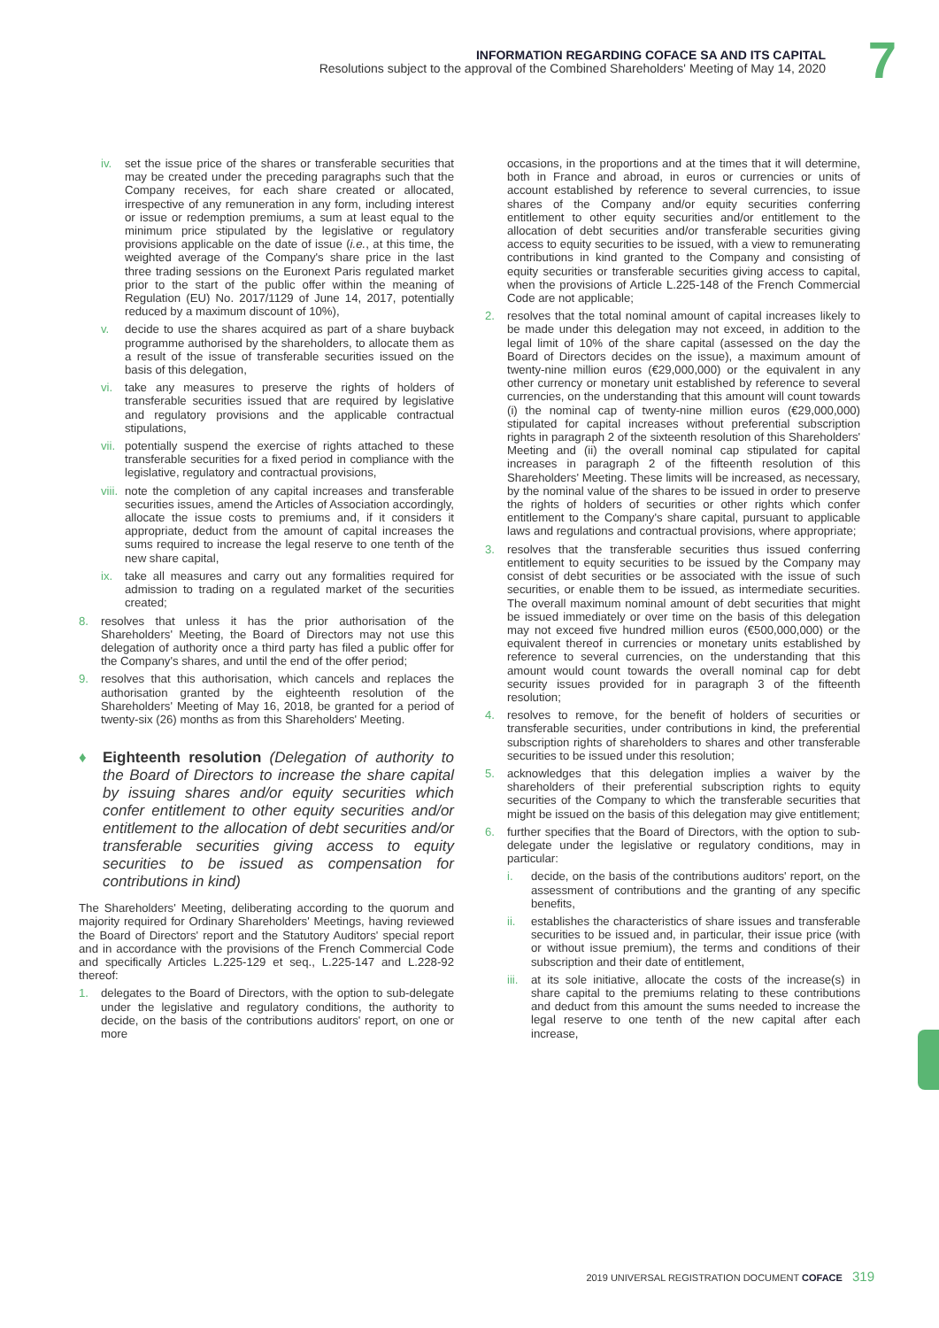INFORMATION REGARDING COFACE SA AND ITS CAPITAL
Resolutions subject to the approval of the Combined Shareholders' Meeting of May 14, 2020
7
iv. set the issue price of the shares or transferable securities that may be created under the preceding paragraphs such that the Company receives, for each share created or allocated, irrespective of any remuneration in any form, including interest or issue or redemption premiums, a sum at least equal to the minimum price stipulated by the legislative or regulatory provisions applicable on the date of issue (i.e., at this time, the weighted average of the Company's share price in the last three trading sessions on the Euronext Paris regulated market prior to the start of the public offer within the meaning of Regulation (EU) No. 2017/1129 of June 14, 2017, potentially reduced by a maximum discount of 10%),
v. decide to use the shares acquired as part of a share buyback programme authorised by the shareholders, to allocate them as a result of the issue of transferable securities issued on the basis of this delegation,
vi. take any measures to preserve the rights of holders of transferable securities issued that are required by legislative and regulatory provisions and the applicable contractual stipulations,
vii.
potentially suspend the exercise of rights attached to these transferable securities for a fixed period in compliance with the legislative, regulatory and contractual provisions,
viii.
note the completion of any capital increases and transferable securities issues, amend the Articles of Association accordingly, allocate the issue costs to premiums and, if it considers it appropriate, deduct from the amount of capital increases the sums required to increase the legal reserve to one tenth of the new share capital,
ix. take all measures and carry out any formalities required for admission to trading on a regulated market of the securities created;
8. resolves that unless it has the prior authorisation of the Shareholders' Meeting, the Board of Directors may not use this delegation of authority once a third party has filed a public offer for the Company's shares, and until the end of the offer period;
9. resolves that this authorisation, which cancels and replaces the authorisation granted by the eighteenth resolution of the Shareholders' Meeting of May 16, 2018, be granted for a period of twenty-six (26) months as from this Shareholders' Meeting.
♦ Eighteenth resolution (Delegation of authority to the Board of Directors to increase the share capital by issuing shares and/or equity securities which confer entitlement to other equity securities and/or entitlement to the allocation of debt securities and/or transferable securities giving access to equity securities to be issued as compensation for contributions in kind)
The Shareholders' Meeting, deliberating according to the quorum and majority required for Ordinary Shareholders' Meetings, having reviewed the Board of Directors' report and the Statutory Auditors' special report and in accordance with the provisions of the French Commercial Code and specifically Articles L.225-129 et seq., L.225-147 and L.228-92 thereof:
1. delegates to the Board of Directors, with the option to sub-delegate under the legislative and regulatory conditions, the authority to decide, on the basis of the contributions auditors' report, on one or more
occasions, in the proportions and at the times that it will determine, both in France and abroad, in euros or currencies or units of account established by reference to several currencies, to issue shares of the Company and/or equity securities conferring entitlement to other equity securities and/or entitlement to the allocation of debt securities and/or transferable securities giving access to equity securities to be issued, with a view to remunerating contributions in kind granted to the Company and consisting of equity securities or transferable securities giving access to capital, when the provisions of Article L.225-148 of the French Commercial Code are not applicable;
2. resolves that the total nominal amount of capital increases likely to be made under this delegation may not exceed, in addition to the legal limit of 10% of the share capital (assessed on the day the Board of Directors decides on the issue), a maximum amount of twenty-nine million euros (€29,000,000) or the equivalent in any other currency or monetary unit established by reference to several currencies, on the understanding that this amount will count towards (i) the nominal cap of twenty-nine million euros (€29,000,000) stipulated for capital increases without preferential subscription rights in paragraph 2 of the sixteenth resolution of this Shareholders' Meeting and (ii) the overall nominal cap stipulated for capital increases in paragraph 2 of the fifteenth resolution of this Shareholders' Meeting. These limits will be increased, as necessary, by the nominal value of the shares to be issued in order to preserve the rights of holders of securities or other rights which confer entitlement to the Company's share capital, pursuant to applicable laws and regulations and contractual provisions, where appropriate;
3. resolves that the transferable securities thus issued conferring entitlement to equity securities to be issued by the Company may consist of debt securities or be associated with the issue of such securities, or enable them to be issued, as intermediate securities. The overall maximum nominal amount of debt securities that might be issued immediately or over time on the basis of this delegation may not exceed five hundred million euros (€500,000,000) or the equivalent thereof in currencies or monetary units established by reference to several currencies, on the understanding that this amount would count towards the overall nominal cap for debt security issues provided for in paragraph 3 of the fifteenth resolution;
4. resolves to remove, for the benefit of holders of securities or transferable securities, under contributions in kind, the preferential subscription rights of shareholders to shares and other transferable securities to be issued under this resolution;
5. acknowledges that this delegation implies a waiver by the shareholders of their preferential subscription rights to equity securities of the Company to which the transferable securities that might be issued on the basis of this delegation may give entitlement;
6. further specifies that the Board of Directors, with the option to sub-delegate under the legislative or regulatory conditions, may in particular:
i. decide, on the basis of the contributions auditors' report, on the assessment of contributions and the granting of any specific benefits,
ii. establishes the characteristics of share issues and transferable securities to be issued and, in particular, their issue price (with or without issue premium), the terms and conditions of their subscription and their date of entitlement,
iii.
at its sole initiative, allocate the costs of the increase(s) in share capital to the premiums relating to these contributions and deduct from this amount the sums needed to increase the legal reserve to one tenth of the new capital after each increase,
2019 UNIVERSAL REGISTRATION DOCUMENT COFACE 319